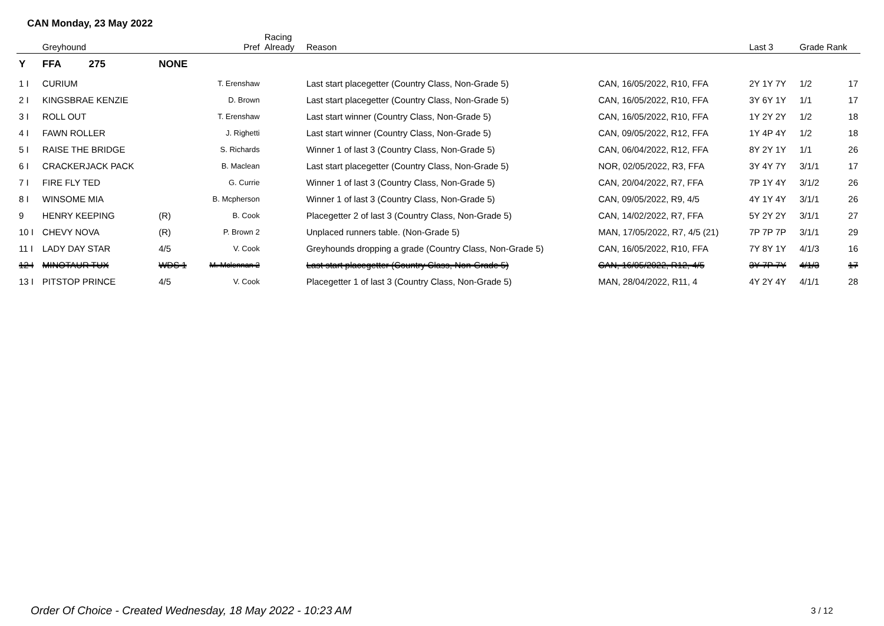CAN Monday, 23 May 2022
| | Greyhound | | Pref | Racing Already | Reason | | Last 3 | Grade Rank | |
| --- | --- | --- | --- | --- | --- | --- | --- | --- | --- |
| Y | FFA 275 | NONE | | | | | | | |
| 1 I | CURIUM | | T. Erenshaw | | Last start placegetter (Country Class, Non-Grade 5) | CAN, 16/05/2022, R10, FFA | 2Y 1Y 7Y | 1/2 | 17 |
| 2 I | KINGSBRAE KENZIE | | D. Brown | | Last start placegetter (Country Class, Non-Grade 5) | CAN, 16/05/2022, R10, FFA | 3Y 6Y 1Y | 1/1 | 17 |
| 3 I | ROLL OUT | | T. Erenshaw | | Last start winner (Country Class, Non-Grade 5) | CAN, 16/05/2022, R10, FFA | 1Y 2Y 2Y | 1/2 | 18 |
| 4 I | FAWN ROLLER | | J. Righetti | | Last start winner (Country Class, Non-Grade 5) | CAN, 09/05/2022, R12, FFA | 1Y 4P 4Y | 1/2 | 18 |
| 5 I | RAISE THE BRIDGE | | S. Richards | | Winner 1 of last 3 (Country Class, Non-Grade 5) | CAN, 06/04/2022, R12, FFA | 8Y 2Y 1Y | 1/1 | 26 |
| 6 I | CRACKERJACK PACK | | B. Maclean | | Last start placegetter (Country Class, Non-Grade 5) | NOR, 02/05/2022, R3, FFA | 3Y 4Y 7Y | 3/1/1 | 17 |
| 7 I | FIRE FLY TED | | G. Currie | | Winner 1 of last 3 (Country Class, Non-Grade 5) | CAN, 20/04/2022, R7, FFA | 7P 1Y 4Y | 3/1/2 | 26 |
| 8 I | WINSOME MIA | | B. Mcpherson | | Winner 1 of last 3 (Country Class, Non-Grade 5) | CAN, 09/05/2022, R9, 4/5 | 4Y 1Y 4Y | 3/1/1 | 26 |
| 9 | HENRY KEEPING | (R) | B. Cook | | Placegetter 2 of last 3 (Country Class, Non-Grade 5) | CAN, 14/02/2022, R7, FFA | 5Y 2Y 2Y | 3/1/1 | 27 |
| 10 I | CHEVY NOVA | (R) | P. Brown 2 | | Unplaced runners table. (Non-Grade 5) | MAN, 17/05/2022, R7, 4/5 (21) | 7P 7P 7P | 3/1/1 | 29 |
| 11 I | LADY DAY STAR | 4/5 | V. Cook | | Greyhounds dropping a grade (Country Class, Non-Grade 5) | CAN, 16/05/2022, R10, FFA | 7Y 8Y 1Y | 4/1/3 | 16 |
| 12 I | MINOTAUR TUX | WDS 1 | M. Mclennan 2 | | Last start placegetter (Country Class, Non-Grade 5) | CAN, 16/05/2022, R12, 4/5 | 3Y 7P 7Y | 4/1/3 | 17 |
| 13 I | PITSTOP PRINCE | 4/5 | V. Cook | | Placegetter 1 of last 3 (Country Class, Non-Grade 5) | MAN, 28/04/2022, R11, 4 | 4Y 2Y 4Y | 4/1/1 | 28 |
Order Of Choice - Created Wednesday, 18 May 2022 - 10:23 AM
3 / 12